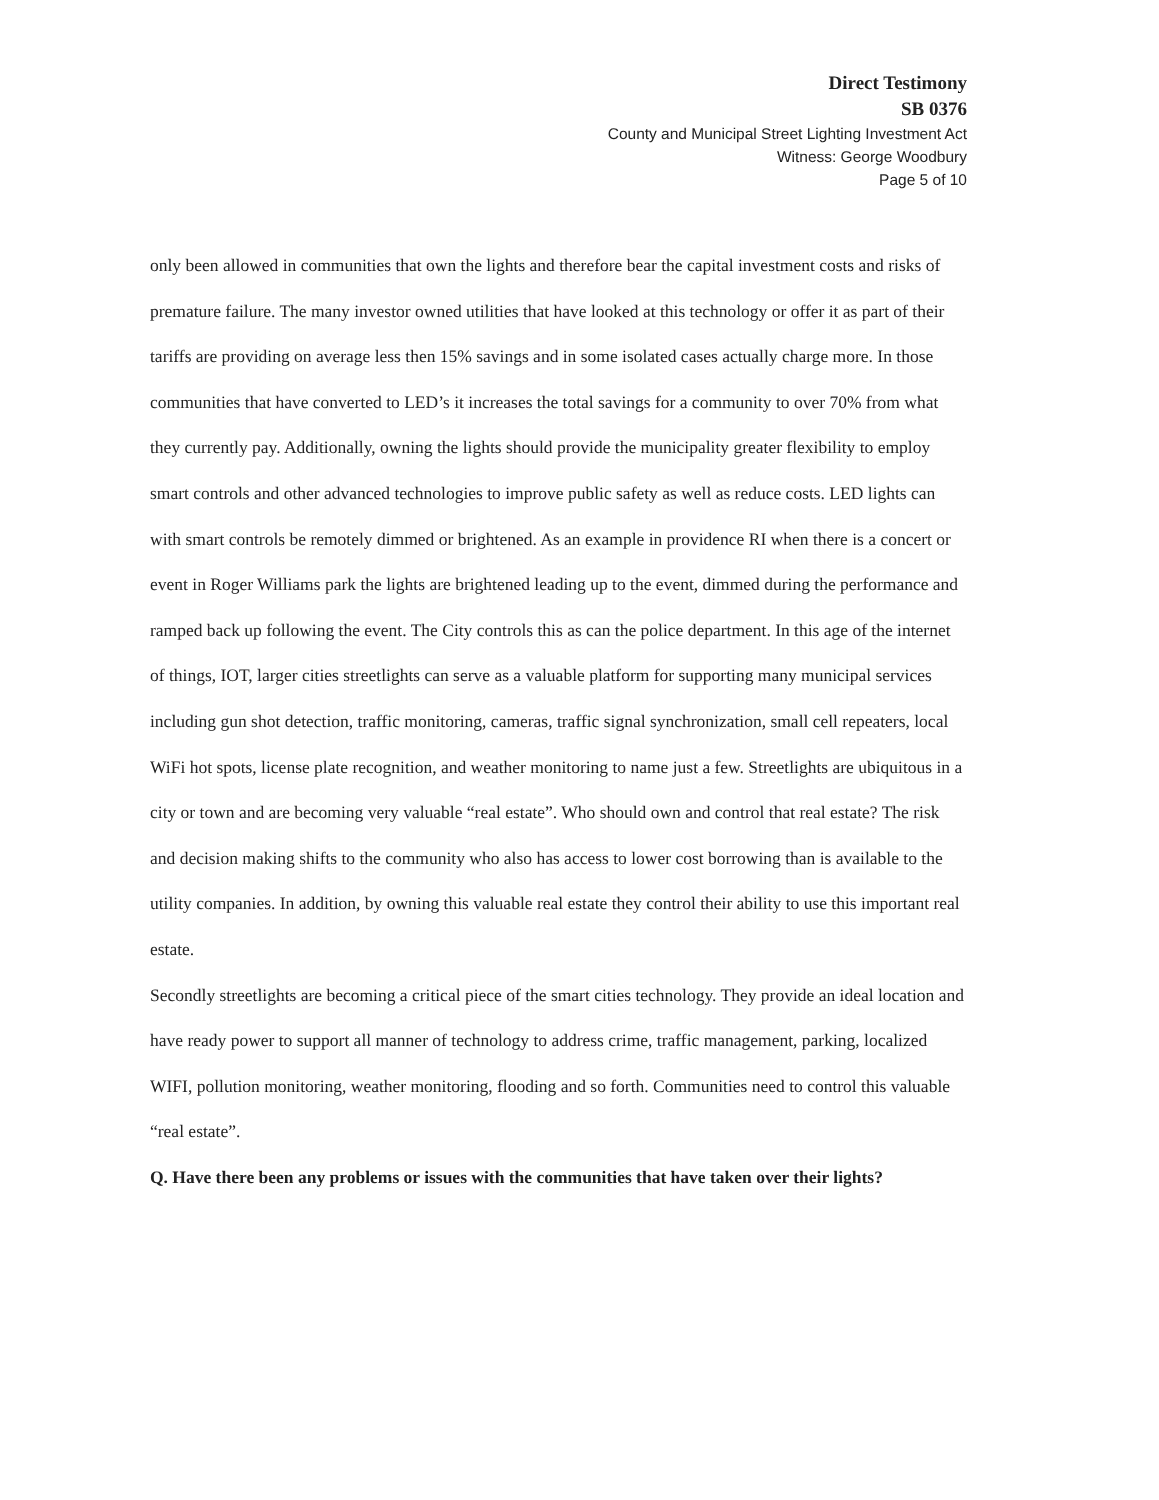Direct Testimony
SB 0376
County and Municipal Street Lighting Investment Act
Witness: George Woodbury
Page 5 of 10
only been allowed in communities that own the lights and therefore bear the capital investment costs and risks of premature failure. The many investor owned utilities that have looked at this technology or offer it as part of their tariffs are providing on average less then 15% savings and in some isolated cases actually charge more. In those communities that have converted to LED’s it increases the total savings for a community to over 70% from what they currently pay. Additionally, owning the lights should provide the municipality greater flexibility to employ smart controls and other advanced technologies to improve public safety as well as reduce costs. LED lights can with smart controls be remotely dimmed or brightened. As an example in providence RI when there is a concert or event in Roger Williams park the lights are brightened leading up to the event, dimmed during the performance and ramped back up following the event. The City controls this as can the police department. In this age of the internet of things, IOT, larger cities streetlights can serve as a valuable platform for supporting many municipal services including gun shot detection, traffic monitoring, cameras, traffic signal synchronization, small cell repeaters, local WiFi hot spots, license plate recognition, and weather monitoring to name just a few. Streetlights are ubiquitous in a city or town and are becoming very valuable “real estate”. Who should own and control that real estate? The risk and decision making shifts to the community who also has access to lower cost borrowing than is available to the utility companies. In addition, by owning this valuable real estate they control their ability to use this important real estate.
Secondly streetlights are becoming a critical piece of the smart cities technology. They provide an ideal location and have ready power to support all manner of technology to address crime, traffic management, parking, localized WIFI, pollution monitoring, weather monitoring, flooding and so forth. Communities need to control this valuable “real estate”.
Q. Have there been any problems or issues with the communities that have taken over their lights?